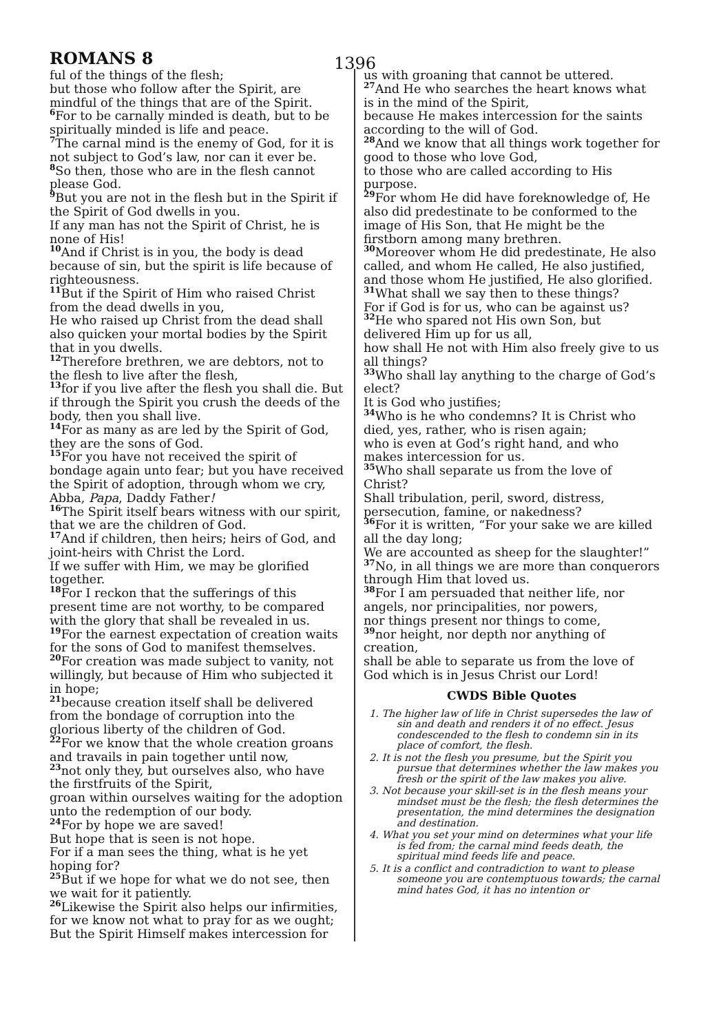ROMANS 8
1396
ful of the things of the flesh;
but those who follow after the Spirit, are mindful of the things that are of the Spirit.
<sup>6</sup> For to be carnally minded is death, but to be spiritually minded is life and peace.
<sup>7</sup> The carnal mind is the enemy of God, for it is not subject to God’s law, nor can it ever be.
<sup>8</sup> So then, those who are in the flesh cannot please God.
<sup>9</sup> But you are not in the flesh but in the Spirit if the Spirit of God dwells in you.
If any man has not the Spirit of Christ, he is none of His!
<sup>10</sup> And if Christ is in you, the body is dead because of sin, but the spirit is life because of righteousness.
<sup>11</sup> But if the Spirit of Him who raised Christ from the dead dwells in you,
He who raised up Christ from the dead shall also quicken your mortal bodies by the Spirit that in you dwells.
<sup>12</sup> Therefore brethren, we are debtors, not to the flesh to live after the flesh,
<sup>13</sup> for if you live after the flesh you shall die. But if through the Spirit you crush the deeds of the body, then you shall live.
<sup>14</sup> For as many as are led by the Spirit of God, they are the sons of God.
<sup>15</sup> For you have not received the spirit of bondage again unto fear; but you have received the Spirit of adoption, through whom we cry, Abba, Papa, Daddy Father!
<sup>16</sup> The Spirit itself bears witness with our spirit, that we are the children of God.
<sup>17</sup> And if children, then heirs; heirs of God, and joint-heirs with Christ the Lord.
If we suffer with Him, we may be glorified together.
<sup>18</sup> For I reckon that the sufferings of this present time are not worthy, to be compared with the glory that shall be revealed in us.
<sup>19</sup> For the earnest expectation of creation waits for the sons of God to manifest themselves.
<sup>20</sup> For creation was made subject to vanity, not willingly, but because of Him who subjected it in hope;
<sup>21</sup> because creation itself shall be delivered from the bondage of corruption into the glorious liberty of the children of God.
<sup>22</sup> For we know that the whole creation groans and travails in pain together until now,
<sup>23</sup> not only they, but ourselves also, who have the firstfruits of the Spirit,
groan within ourselves waiting for the adoption unto the redemption of our body.
<sup>24</sup> For by hope we are saved!
But hope that is seen is not hope.
For if a man sees the thing, what is he yet hoping for?
<sup>25</sup> But if we hope for what we do not see, then we wait for it patiently.
<sup>26</sup> Likewise the Spirit also helps our infirmities, for we know not what to pray for as we ought;
But the Spirit Himself makes intercession for
us with groaning that cannot be uttered.
<sup>27</sup> And He who searches the heart knows what is in the mind of the Spirit,
because He makes intercession for the saints according to the will of God.
<sup>28</sup> And we know that all things work together for good to those who love God,
to those who are called according to His purpose.
<sup>29</sup> For whom He did have foreknowledge of, He also did predestinate to be conformed to the image of His Son, that He might be the firstborn among many brethren.
<sup>30</sup> Moreover whom He did predestinate, He also called, and whom He called, He also justified,
and those whom He justified, He also glorified.
<sup>31</sup> What shall we say then to these things?
For if God is for us, who can be against us?
<sup>32</sup>He who spared not His own Son, but delivered Him up for us all,
how shall He not with Him also freely give to us all things?
<sup>33</sup> Who shall lay anything to the charge of God’s elect?
It is God who justifies;
<sup>34</sup> Who is he who condemns? It is Christ who died, yes, rather, who is risen again;
who is even at God’s right hand, and who makes intercession for us.
<sup>35</sup> Who shall separate us from the love of Christ?
Shall tribulation, peril, sword, distress, persecution, famine, or nakedness?
<sup>36</sup> For it is written, “For your sake we are killed all the day long;
We are accounted as sheep for the slaughter!”
<sup>37</sup> No, in all things we are more than conquerors through Him that loved us.
<sup>38</sup> For I am persuaded that neither life, nor angels, nor principalities, nor powers,
nor things present nor things to come,
<sup>39</sup> nor height, nor depth nor anything of creation,
shall be able to separate us from the love of God which is in Jesus Christ our Lord!
CWDS Bible Quotes
1. The higher law of life in Christ supersedes the law of sin and death and renders it of no effect. Jesus condescended to the flesh to condemn sin in its place of comfort, the flesh.
2. It is not the flesh you presume, but the Spirit you pursue that determines whether the law makes you fresh or the spirit of the law makes you alive.
3. Not because your skill-set is in the flesh means your mindset must be the flesh; the flesh determines the presentation, the mind determines the designation and destination.
4. What you set your mind on determines what your life is fed from; the carnal mind feeds death, the spiritual mind feeds life and peace.
5. It is a conflict and contradiction to want to please someone you are contemptuous towards; the carnal mind hates God, it has no intention or